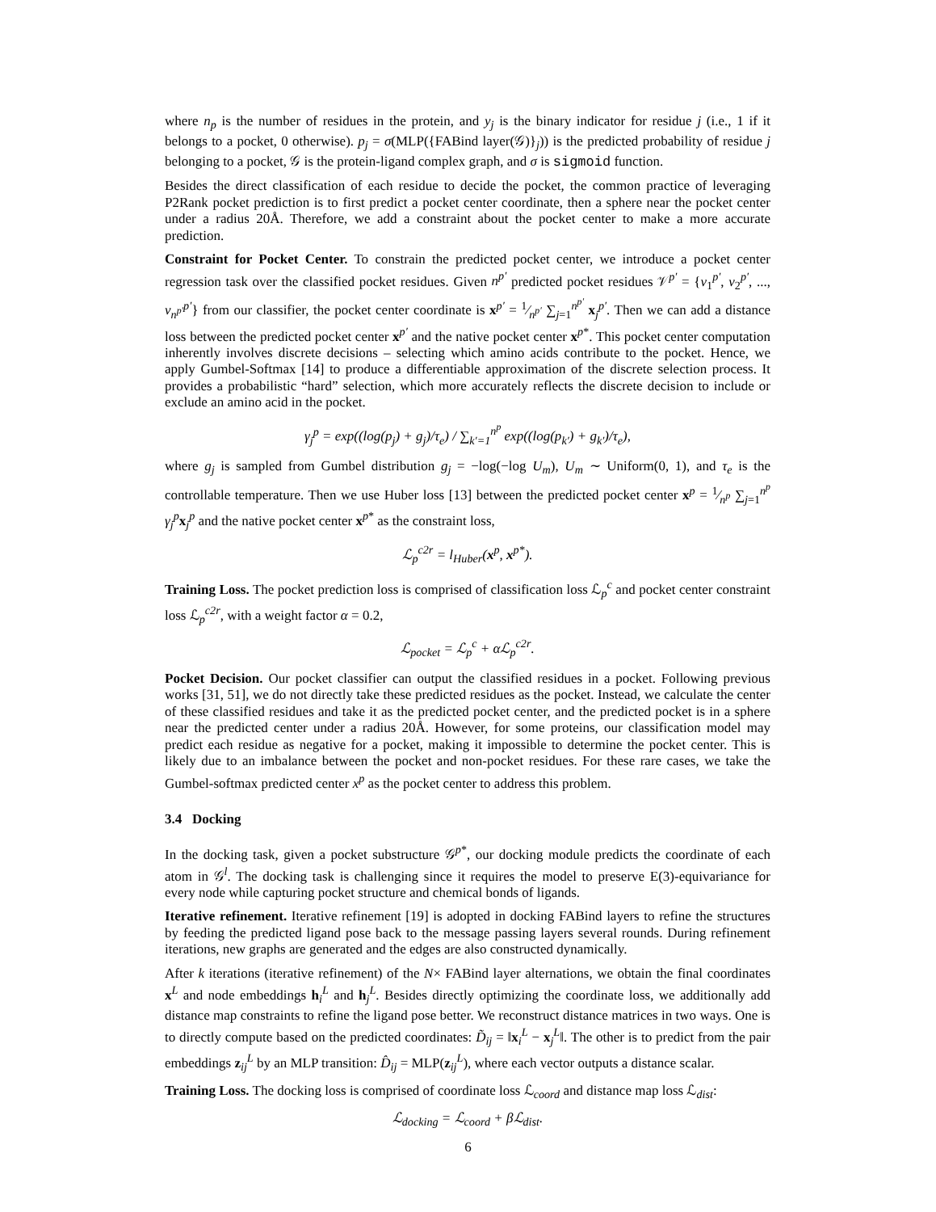where n<sub>p</sub> is the number of residues in the protein, and y<sub>j</sub> is the binary indicator for residue j (i.e., 1 if it belongs to a pocket, 0 otherwise). p<sub>j</sub> = σ(MLP({FABind layer(𝒢)}<sub>j</sub>)) is the predicted probability of residue j belonging to a pocket, 𝒢 is the protein-ligand complex graph, and σ is sigmoid function.
Besides the direct classification of each residue to decide the pocket, the common practice of leveraging P2Rank pocket prediction is to first predict a pocket center coordinate, then a sphere near the pocket center under a radius 20Å. Therefore, we add a constraint about the pocket center to make a more accurate prediction.
Constraint for Pocket Center. To constrain the predicted pocket center, we introduce a pocket center regression task over the classified pocket residues. Given n<sup>p′</sup> predicted pocket residues 𝒱<sup>p′</sup> = {v<sub>1</sub><sup>p′</sup>, v<sub>2</sub><sup>p′</sup>, ..., v<sub>n<sup>p′</sup></sub><sup>p′</sup>} from our classifier, the pocket center coordinate is x<sup>p′</sup> = 1⁄n<sup>p′</sup> ∑<sub>j=1</sub><sup>n<sup>p′</sup></sup> x<sub>j</sub><sup>p′</sup>. Then we can add a distance loss between the predicted pocket center x<sup>p′</sup> and the native pocket center x<sup>p*</sup>. This pocket center computation inherently involves discrete decisions – selecting which amino acids contribute to the pocket. Hence, we apply Gumbel-Softmax [14] to produce a differentiable approximation of the discrete selection process. It provides a probabilistic “hard” selection, which more accurately reflects the discrete decision to include or exclude an amino acid in the pocket.
γ<sub>j</sub><sup>p</sup> = exp((log(p<sub>j</sub>) + g<sub>j</sub>)/τ<sub>e</sub>) / ∑<sub>k′=1</sub><sup>n<sup>p</sup></sup> exp((log(p<sub>k′</sub>) + g<sub>k′</sub>)/τ<sub>e</sub>),
where g<sub>j</sub> is sampled from Gumbel distribution g<sub>j</sub> = −log(−log U<sub>m</sub>), U<sub>m</sub> ∼ Uniform(0, 1), and τ<sub>e</sub> is the controllable temperature. Then we use Huber loss [13] between the predicted pocket center x<sup>p</sup> = 1⁄n<sup>p</sup> ∑<sub>j=1</sub><sup>n<sup>p</sup></sup> γ<sub>j</sub><sup>p</sup> x<sub>j</sub><sup>p</sup> and the native pocket center x<sup>p*</sup> as the constraint loss,
ℒ<sub>p</sub><sup>c2r</sup> = l<sub>Huber</sub>(x<sup>p</sup>, x<sup>p*</sup>).
Training Loss. The pocket prediction loss is comprised of classification loss ℒ<sub>p</sub><sup>c</sup> and pocket center constraint loss ℒ<sub>p</sub><sup>c2r</sup>, with a weight factor α = 0.2,
ℒ<sub>pocket</sub> = ℒ<sub>p</sub><sup>c</sup> + αℒ<sub>p</sub><sup>c2r</sup>.
Pocket Decision. Our pocket classifier can output the classified residues in a pocket. Following previous works [31, 51], we do not directly take these predicted residues as the pocket. Instead, we calculate the center of these classified residues and take it as the predicted pocket center, and the predicted pocket is in a sphere near the predicted center under a radius 20Å. However, for some proteins, our classification model may predict each residue as negative for a pocket, making it impossible to determine the pocket center. This is likely due to an imbalance between the pocket and non-pocket residues. For these rare cases, we take the Gumbel-softmax predicted center x<sup>p</sup> as the pocket center to address this problem.
3.4 Docking
In the docking task, given a pocket substructure 𝒢<sup>p*</sup>, our docking module predicts the coordinate of each atom in 𝒢<sup>l</sup>. The docking task is challenging since it requires the model to preserve E(3)-equivariance for every node while capturing pocket structure and chemical bonds of ligands.
Iterative refinement. Iterative refinement [19] is adopted in docking FABind layers to refine the structures by feeding the predicted ligand pose back to the message passing layers several rounds. During refinement iterations, new graphs are generated and the edges are also constructed dynamically.
After k iterations (iterative refinement) of the N× FABind layer alternations, we obtain the final coordinates x<sup>L</sup> and node embeddings h<sub>i</sub><sup>L</sup> and h<sub>j</sub><sup>L</sup>. Besides directly optimizing the coordinate loss, we additionally add distance map constraints to refine the ligand pose better. We reconstruct distance matrices in two ways. One is to directly compute based on the predicted coordinates: D̃<sub>ij</sub> = ‖x<sub>i</sub><sup>L</sup> − x<sub>j</sub><sup>L</sup>‖. The other is to predict from the pair embeddings z<sub>ij</sub><sup>L</sup> by an MLP transition: D̂<sub>ij</sub> = MLP(z<sub>ij</sub><sup>L</sup>), where each vector outputs a distance scalar.
Training Loss. The docking loss is comprised of coordinate loss ℒ<sub>coord</sub> and distance map loss ℒ<sub>dist</sub>:
ℒ<sub>docking</sub> = ℒ<sub>coord</sub> + βℒ<sub>dist</sub>.
6